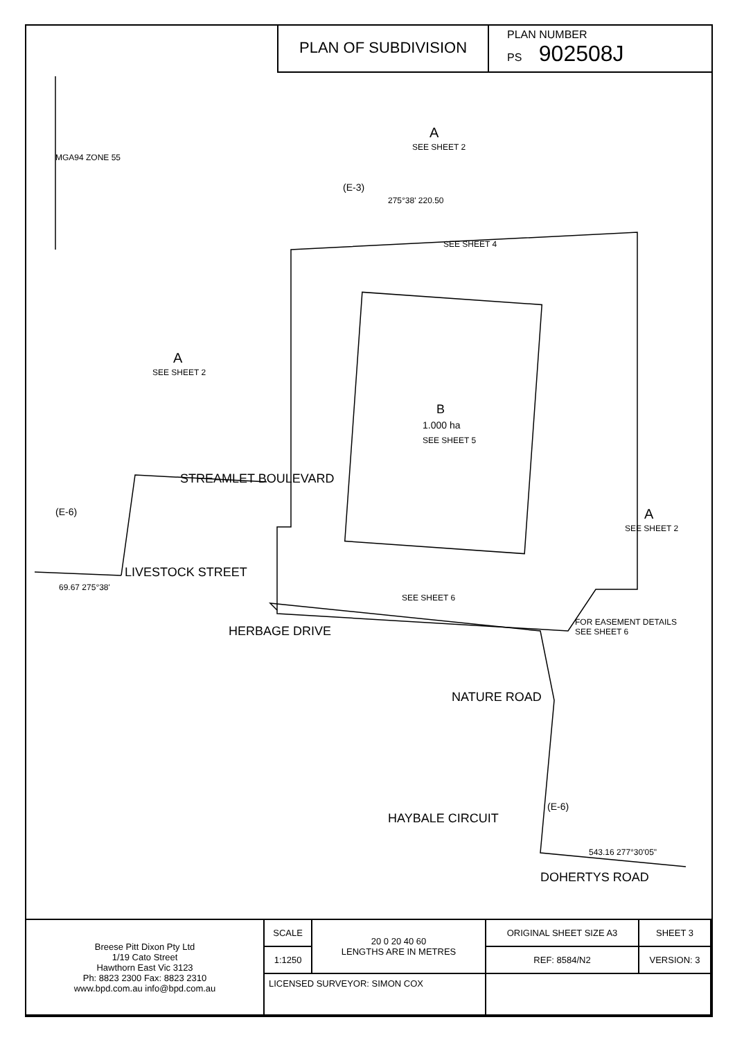PLAN OF SUBDIVISION
PLAN NUMBER
PS 902508J
A
SEE SHEET 2
(E-3)
275°38' 220.50
SEE SHEET 4
A
SEE SHEET 2
B
1.000 ha
SEE SHEET 5
A
SEE SHEET 2
SEE SHEET 6
STREAMLET BOULEVARD
LIVESTOCK STREET
HERBAGE DRIVE
NATURE ROAD
HAYBALE CIRCUIT
DOHERTYS ROAD
FOR EASEMENT DETAILS
SEE SHEET 6
(E-6)
(E-6)
543.16 277°30'05"
69.67 275°38'
MGA94 ZONE 55
| Breese Pitt Dixon Pty Ltd 1/19 Cato Street Hawthorn East Vic 3123 Ph: 8823 2300 Fax: 8823 2310 www.bpd.com.au info@bpd.com.au | SCALE | 20 0 20 40 60 LENGTHS ARE IN METRES | ORIGINAL SHEET SIZE A3 | SHEET 3 |
| | 1:1250 | | REF: 8584/N2 | VERSION: 3 |
| | LICENSED SURVEYOR: SIMON COX | | | |